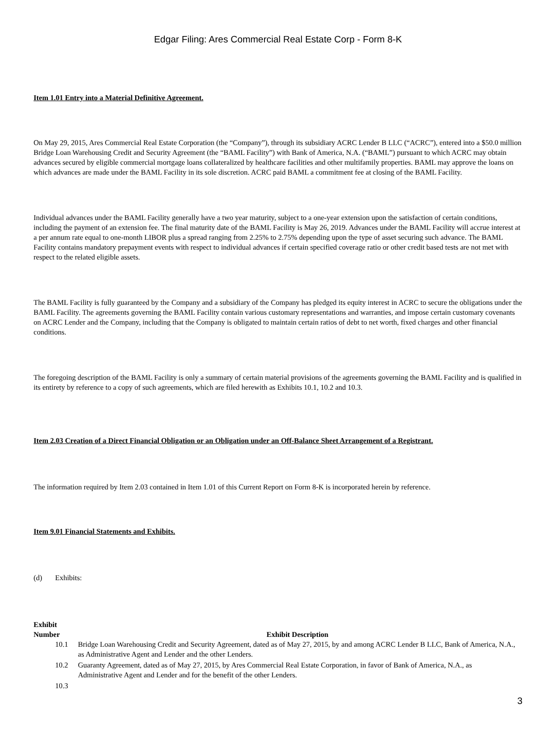Edgar Filing: Ares Commercial Real Estate Corp - Form 8-K
Item 1.01 Entry into a Material Definitive Agreement.
On May 29, 2015, Ares Commercial Real Estate Corporation (the “Company”), through its subsidiary ACRC Lender B LLC (“ACRC”), entered into a $50.0 million Bridge Loan Warehousing Credit and Security Agreement (the “BAML Facility”) with Bank of America, N.A. (“BAML”) pursuant to which ACRC may obtain advances secured by eligible commercial mortgage loans collateralized by healthcare facilities and other multifamily properties. BAML may approve the loans on which advances are made under the BAML Facility in its sole discretion. ACRC paid BAML a commitment fee at closing of the BAML Facility.
Individual advances under the BAML Facility generally have a two year maturity, subject to a one-year extension upon the satisfaction of certain conditions, including the payment of an extension fee. The final maturity date of the BAML Facility is May 26, 2019. Advances under the BAML Facility will accrue interest at a per annum rate equal to one-month LIBOR plus a spread ranging from 2.25% to 2.75% depending upon the type of asset securing such advance. The BAML Facility contains mandatory prepayment events with respect to individual advances if certain specified coverage ratio or other credit based tests are not met with respect to the related eligible assets.
The BAML Facility is fully guaranteed by the Company and a subsidiary of the Company has pledged its equity interest in ACRC to secure the obligations under the BAML Facility. The agreements governing the BAML Facility contain various customary representations and warranties, and impose certain customary covenants on ACRC Lender and the Company, including that the Company is obligated to maintain certain ratios of debt to net worth, fixed charges and other financial conditions.
The foregoing description of the BAML Facility is only a summary of certain material provisions of the agreements governing the BAML Facility and is qualified in its entirety by reference to a copy of such agreements, which are filed herewith as Exhibits 10.1, 10.2 and 10.3.
Item 2.03 Creation of a Direct Financial Obligation or an Obligation under an Off-Balance Sheet Arrangement of a Registrant.
The information required by Item 2.03 contained in Item 1.01 of this Current Report on Form 8-K is incorporated herein by reference.
Item 9.01 Financial Statements and Exhibits.
(d) Exhibits:
| Exhibit Number | Exhibit Description |
| --- | --- |
| 10.1 | Bridge Loan Warehousing Credit and Security Agreement, dated as of May 27, 2015, by and among ACRC Lender B LLC, Bank of America, N.A., as Administrative Agent and Lender and the other Lenders. |
| 10.2 | Guaranty Agreement, dated as of May 27, 2015, by Ares Commercial Real Estate Corporation, in favor of Bank of America, N.A., as Administrative Agent and Lender and for the benefit of the other Lenders. |
| 10.3 | |
3